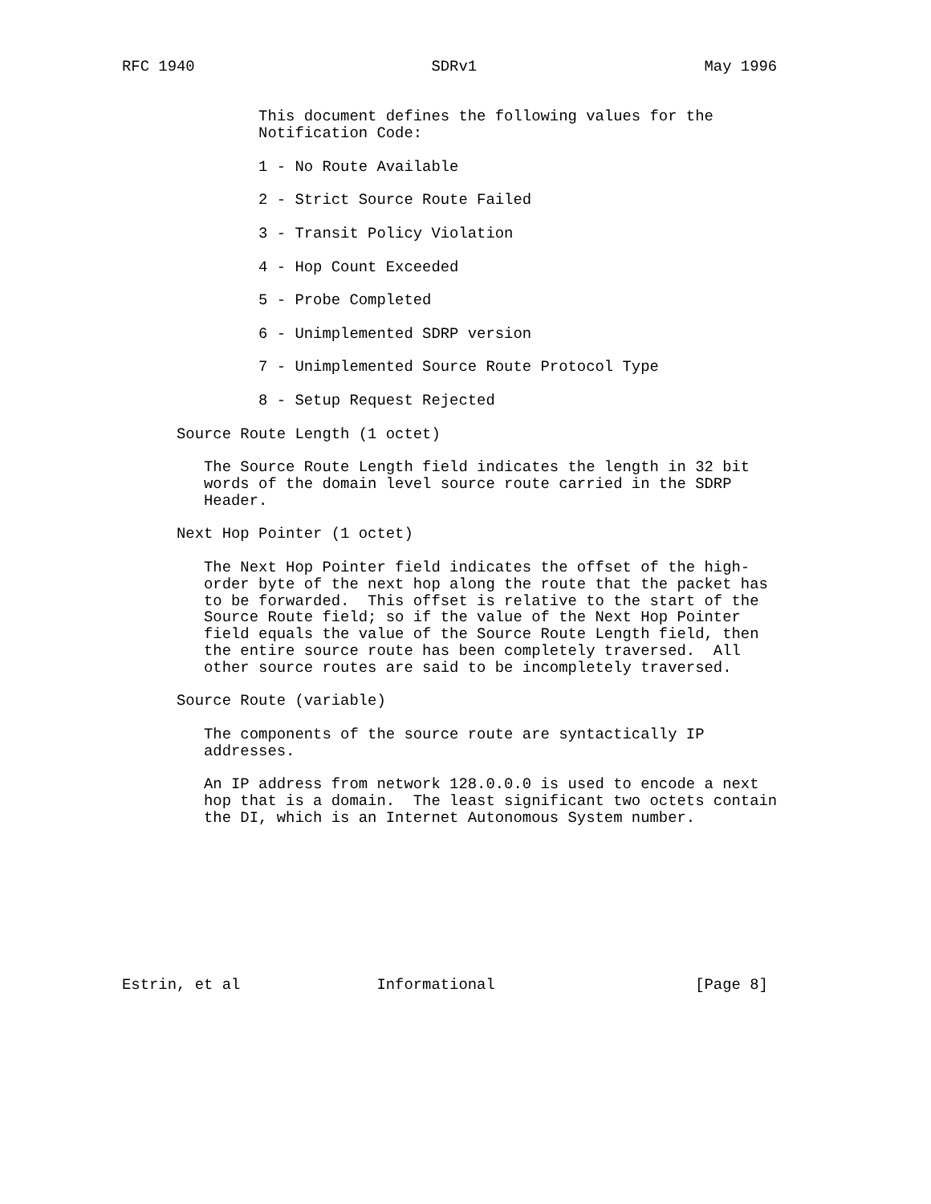RFC 1940                          SDRv1                         May 1996


               This document defines the following values for the
               Notification Code:

               1 - No Route Available

               2 - Strict Source Route Failed

               3 - Transit Policy Violation

               4 - Hop Count Exceeded

               5 - Probe Completed

               6 - Unimplemented SDRP version

               7 - Unimplemented Source Route Protocol Type

               8 - Setup Request Rejected

      Source Route Length (1 octet)

         The Source Route Length field indicates the length in 32 bit
         words of the domain level source route carried in the SDRP
         Header.

      Next Hop Pointer (1 octet)

         The Next Hop Pointer field indicates the offset of the high-
         order byte of the next hop along the route that the packet has
         to be forwarded.  This offset is relative to the start of the
         Source Route field; so if the value of the Next Hop Pointer
         field equals the value of the Source Route Length field, then
         the entire source route has been completely traversed.  All
         other source routes are said to be incompletely traversed.

      Source Route (variable)

         The components of the source route are syntactically IP
         addresses.

         An IP address from network 128.0.0.0 is used to encode a next
         hop that is a domain.  The least significant two octets contain
         the DI, which is an Internet Autonomous System number.









Estrin, et al               Informational                      [Page 8]